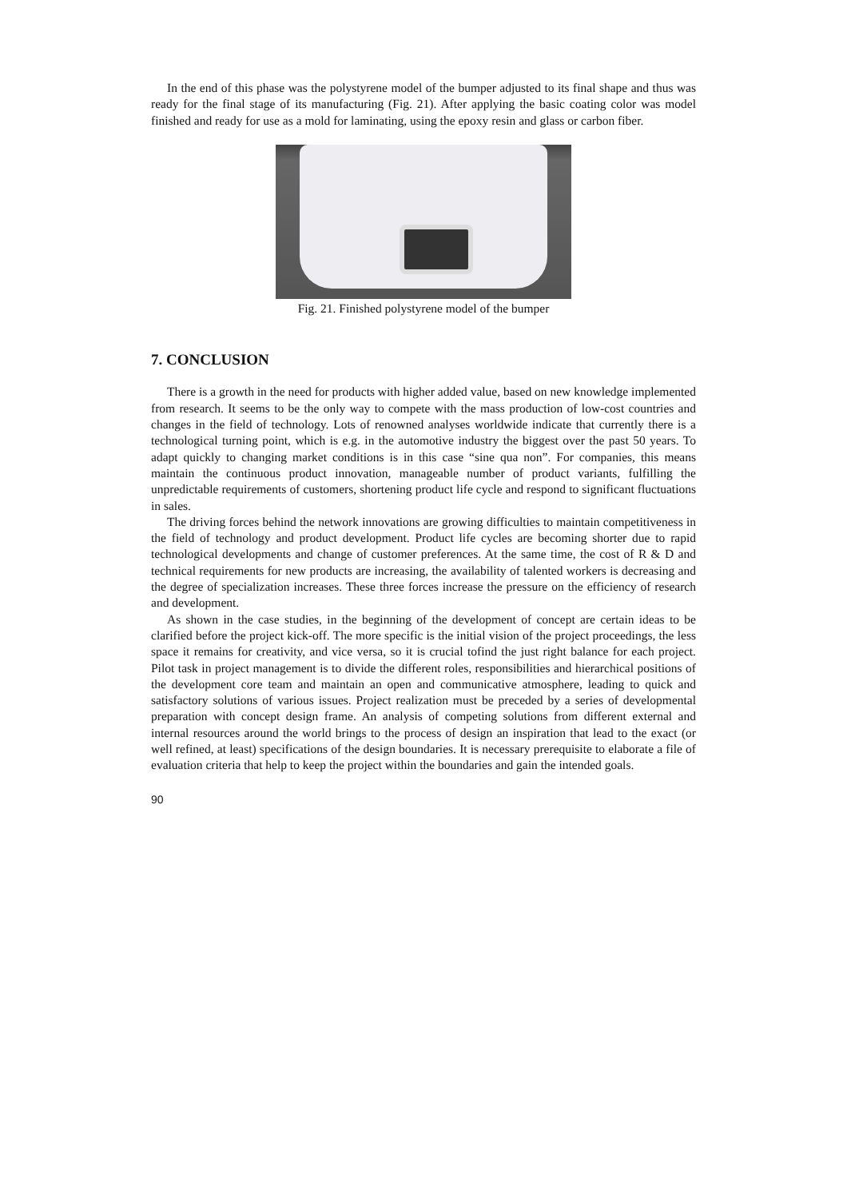In the end of this phase was the polystyrene model of the bumper adjusted to its final shape and thus was ready for the final stage of its manufacturing (Fig. 21). After applying the basic coating color was model finished and ready for use as a mold for laminating, using the epoxy resin and glass or carbon fiber.
Fig. 21. Finished polystyrene model of the bumper
7. CONCLUSION
There is a growth in the need for products with higher added value, based on new knowledge implemented from research. It seems to be the only way to compete with the mass production of low-cost countries and changes in the field of technology. Lots of renowned analyses worldwide indicate that currently there is a technological turning point, which is e.g. in the automotive industry the biggest over the past 50 years. To adapt quickly to changing market conditions is in this case “sine qua non”. For companies, this means maintain the continuous product innovation, manageable number of product variants, fulfilling the unpredictable requirements of customers, shortening product life cycle and respond to significant fluctuations in sales.
The driving forces behind the network innovations are growing difficulties to maintain competitiveness in the field of technology and product development. Product life cycles are becoming shorter due to rapid technological developments and change of customer preferences. At the same time, the cost of R & D and technical requirements for new products are increasing, the availability of talented workers is decreasing and the degree of specialization increases. These three forces increase the pressure on the efficiency of research and development.
As shown in the case studies, in the beginning of the development of concept are certain ideas to be clarified before the project kick-off. The more specific is the initial vision of the project proceedings, the less space it remains for creativity, and vice versa, so it is crucial tofind the just right balance for each project. Pilot task in project management is to divide the different roles, responsibilities and hierarchical positions of the development core team and maintain an open and communicative atmosphere, leading to quick and satisfactory solutions of various issues. Project realization must be preceded by a series of developmental preparation with concept design frame. An analysis of competing solutions from different external and internal resources around the world brings to the process of design an inspiration that lead to the exact (or well refined, at least) specifications of the design boundaries. It is necessary prerequisite to elaborate a file of evaluation criteria that help to keep the project within the boundaries and gain the intended goals.
90